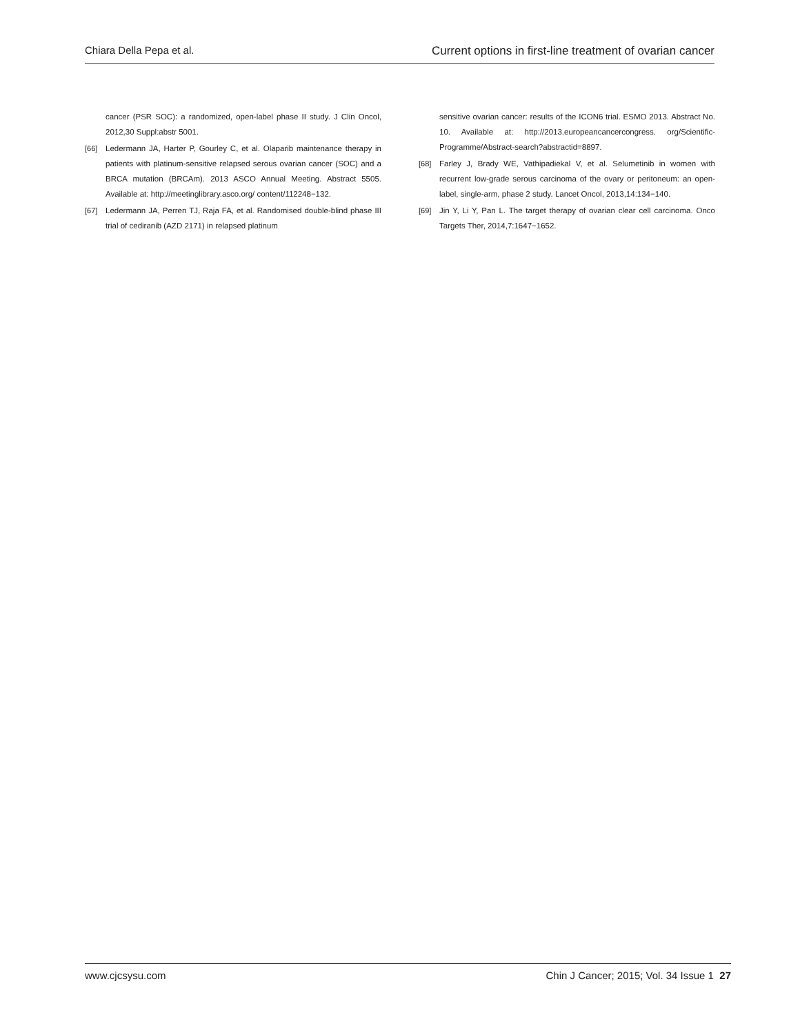Chiara Della Pepa et al. Current options in first-line treatment of ovarian cancer
cancer (PSR SOC): a randomized, open-label phase II study. J Clin Oncol, 2012,30 Suppl:abstr 5001.
[66] Ledermann JA, Harter P, Gourley C, et al. Olaparib maintenance therapy in patients with platinum-sensitive relapsed serous ovarian cancer (SOC) and a BRCA mutation (BRCAm). 2013 ASCO Annual Meeting. Abstract 5505. Available at: http://meetinglibrary.asco.org/ content/112248−132.
[67] Ledermann JA, Perren TJ, Raja FA, et al. Randomised double-blind phase III trial of cediranib (AZD 2171) in relapsed platinum
sensitive ovarian cancer: results of the ICON6 trial. ESMO 2013. Abstract No. 10. Available at: http://2013.europeancancercongress. org/Scientific-Programme/Abstract-search?abstractid=8897.
[68] Farley J, Brady WE, Vathipadiekal V, et al. Selumetinib in women with recurrent low-grade serous carcinoma of the ovary or peritoneum: an open-label, single-arm, phase 2 study. Lancet Oncol, 2013,14:134−140.
[69] Jin Y, Li Y, Pan L. The target therapy of ovarian clear cell carcinoma. Onco Targets Ther, 2014,7:1647−1652.
www.cjcsysu.com Chin J Cancer; 2015; Vol. 34 Issue 1 27